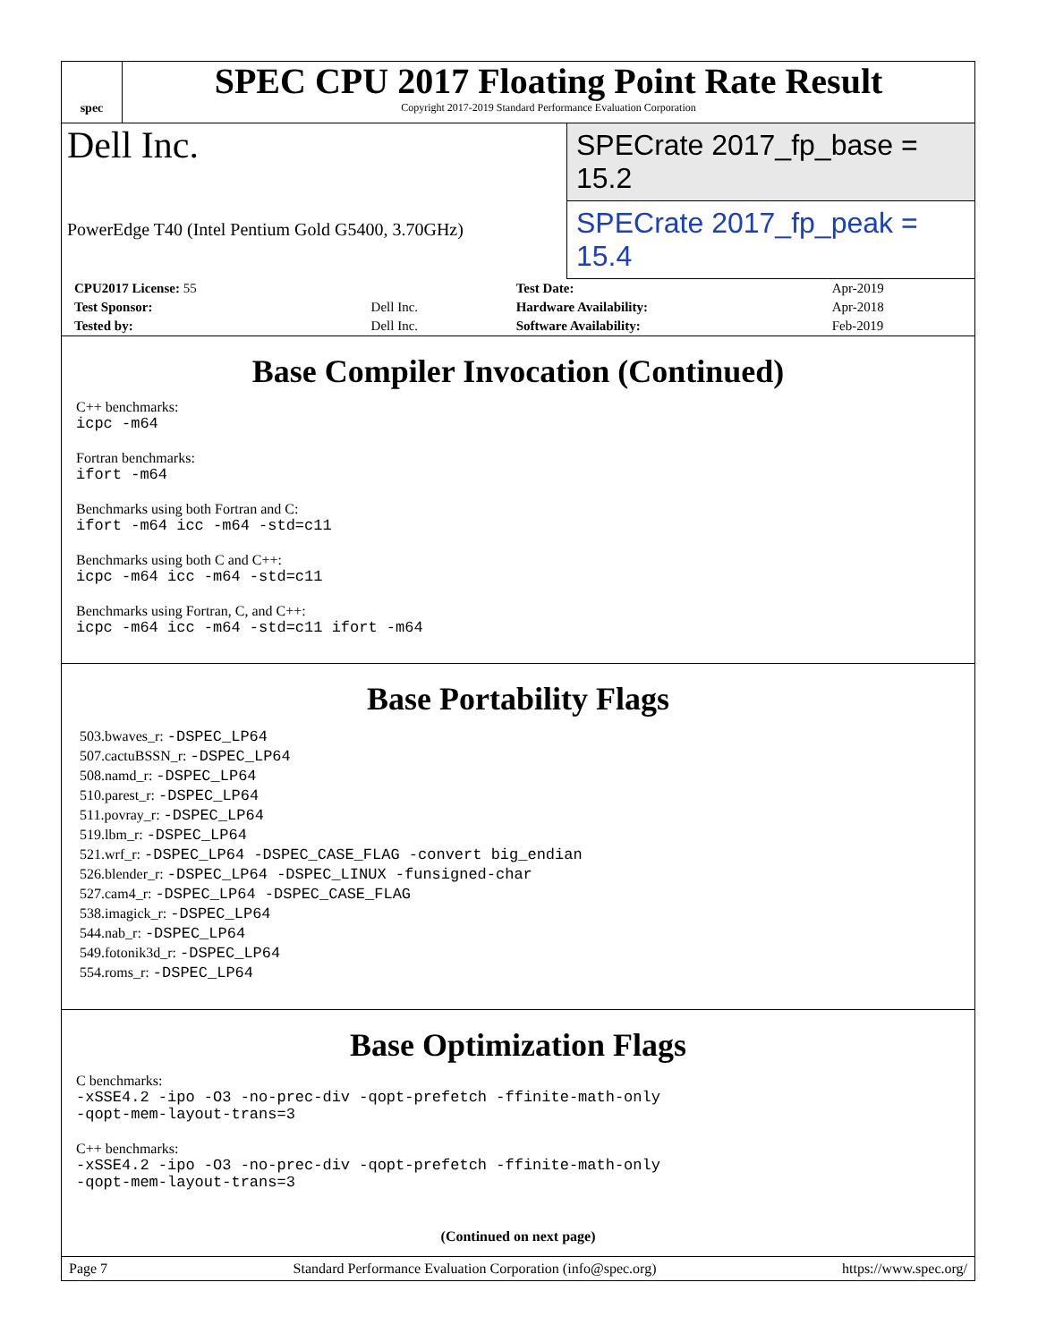spec
SPEC CPU 2017 Floating Point Rate Result
Copyright 2017-2019 Standard Performance Evaluation Corporation
Dell Inc.
SPECrate 2017_fp_base = 15.2
PowerEdge T40 (Intel Pentium Gold G5400, 3.70GHz)
SPECrate 2017_fp_peak = 15.4
| CPU2017 License: 55 | | Test Date: | Apr-2019 |
| Test Sponsor: | Dell Inc. | Hardware Availability: | Apr-2018 |
| Tested by: | Dell Inc. | Software Availability: | Feb-2019 |
Base Compiler Invocation (Continued)
C++ benchmarks:
icpc -m64
Fortran benchmarks:
ifort -m64
Benchmarks using both Fortran and C:
ifort -m64 icc -m64 -std=c11
Benchmarks using both C and C++:
icpc -m64 icc -m64 -std=c11
Benchmarks using Fortran, C, and C++:
icpc -m64 icc -m64 -std=c11 ifort -m64
Base Portability Flags
503.bwaves_r: -DSPEC_LP64
507.cactuBSSN_r: -DSPEC_LP64
508.namd_r: -DSPEC_LP64
510.parest_r: -DSPEC_LP64
511.povray_r: -DSPEC_LP64
519.lbm_r: -DSPEC_LP64
521.wrf_r: -DSPEC_LP64 -DSPEC_CASE_FLAG -convert big_endian
526.blender_r: -DSPEC_LP64 -DSPEC_LINUX -funsigned-char
527.cam4_r: -DSPEC_LP64 -DSPEC_CASE_FLAG
538.imagick_r: -DSPEC_LP64
544.nab_r: -DSPEC_LP64
549.fotonik3d_r: -DSPEC_LP64
554.roms_r: -DSPEC_LP64
Base Optimization Flags
C benchmarks:
-xSSE4.2 -ipo -O3 -no-prec-div -qopt-prefetch -ffinite-math-only
-qopt-mem-layout-trans=3
C++ benchmarks:
-xSSE4.2 -ipo -O3 -no-prec-div -qopt-prefetch -ffinite-math-only
-qopt-mem-layout-trans=3
(Continued on next page)
Page 7 Standard Performance Evaluation Corporation (info@spec.org) https://www.spec.org/